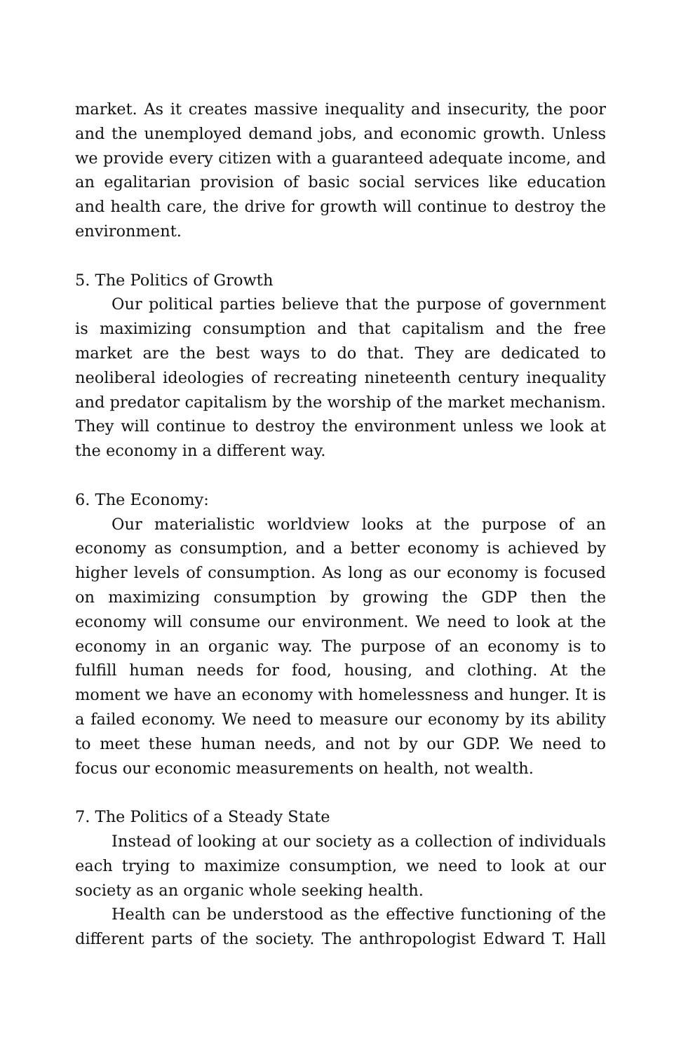market. As it creates massive inequality and insecurity, the poor and the unemployed demand jobs, and economic growth. Unless we provide every citizen with a guaranteed adequate income, and an egalitarian provision of basic social services like education and health care, the drive for growth will continue to destroy the environment.
5. The Politics of Growth
Our political parties believe that the purpose of government is maximizing consumption and that capitalism and the free market are the best ways to do that. They are dedicated to neoliberal ideologies of recreating nineteenth century inequality and predator capitalism by the worship of the market mechanism. They will continue to destroy the environment unless we look at the economy in a different way.
6. The Economy:
Our materialistic worldview looks at the purpose of an economy as consumption, and a better economy is achieved by higher levels of consumption. As long as our economy is focused on maximizing consumption by growing the GDP then the economy will consume our environment. We need to look at the economy in an organic way. The purpose of an economy is to fulfill human needs for food, housing, and clothing. At the moment we have an economy with homelessness and hunger. It is a failed economy. We need to measure our economy by its ability to meet these human needs, and not by our GDP. We need to focus our economic measurements on health, not wealth.
7. The Politics of a Steady State
Instead of looking at our society as a collection of individuals each trying to maximize consumption, we need to look at our society as an organic whole seeking health.
Health can be understood as the effective functioning of the different parts of the society. The anthropologist Edward T. Hall